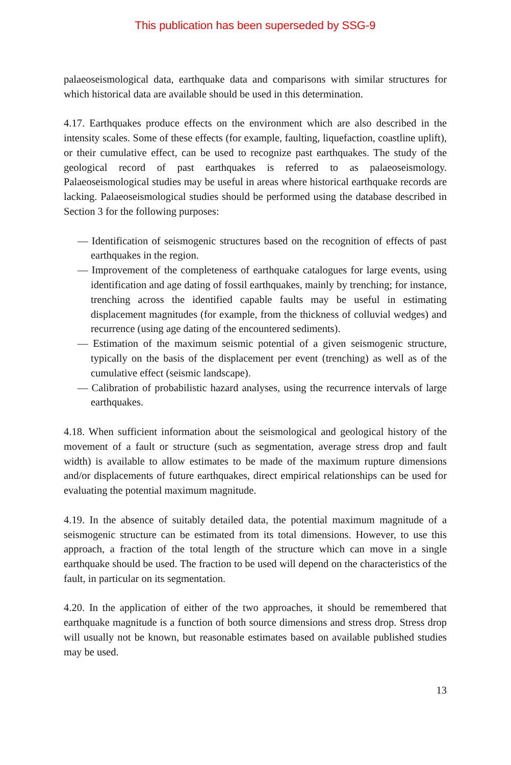This publication has been superseded by SSG-9
palaeoseismological data, earthquake data and comparisons with similar structures for which historical data are available should be used in this determination.
4.17. Earthquakes produce effects on the environment which are also described in the intensity scales. Some of these effects (for example, faulting, liquefaction, coastline uplift), or their cumulative effect, can be used to recognize past earthquakes. The study of the geological record of past earthquakes is referred to as palaeoseismology. Palaeoseismological studies may be useful in areas where historical earthquake records are lacking. Palaeoseismological studies should be performed using the database described in Section 3 for the following purposes:
— Identification of seismogenic structures based on the recognition of effects of past earthquakes in the region.
— Improvement of the completeness of earthquake catalogues for large events, using identification and age dating of fossil earthquakes, mainly by trenching; for instance, trenching across the identified capable faults may be useful in estimating displacement magnitudes (for example, from the thickness of colluvial wedges) and recurrence (using age dating of the encountered sediments).
— Estimation of the maximum seismic potential of a given seismogenic structure, typically on the basis of the displacement per event (trenching) as well as of the cumulative effect (seismic landscape).
— Calibration of probabilistic hazard analyses, using the recurrence intervals of large earthquakes.
4.18. When sufficient information about the seismological and geological history of the movement of a fault or structure (such as segmentation, average stress drop and fault width) is available to allow estimates to be made of the maximum rupture dimensions and/or displacements of future earthquakes, direct empirical relationships can be used for evaluating the potential maximum magnitude.
4.19. In the absence of suitably detailed data, the potential maximum magnitude of a seismogenic structure can be estimated from its total dimensions. However, to use this approach, a fraction of the total length of the structure which can move in a single earthquake should be used. The fraction to be used will depend on the characteristics of the fault, in particular on its segmentation.
4.20. In the application of either of the two approaches, it should be remembered that earthquake magnitude is a function of both source dimensions and stress drop. Stress drop will usually not be known, but reasonable estimates based on available published studies may be used.
13